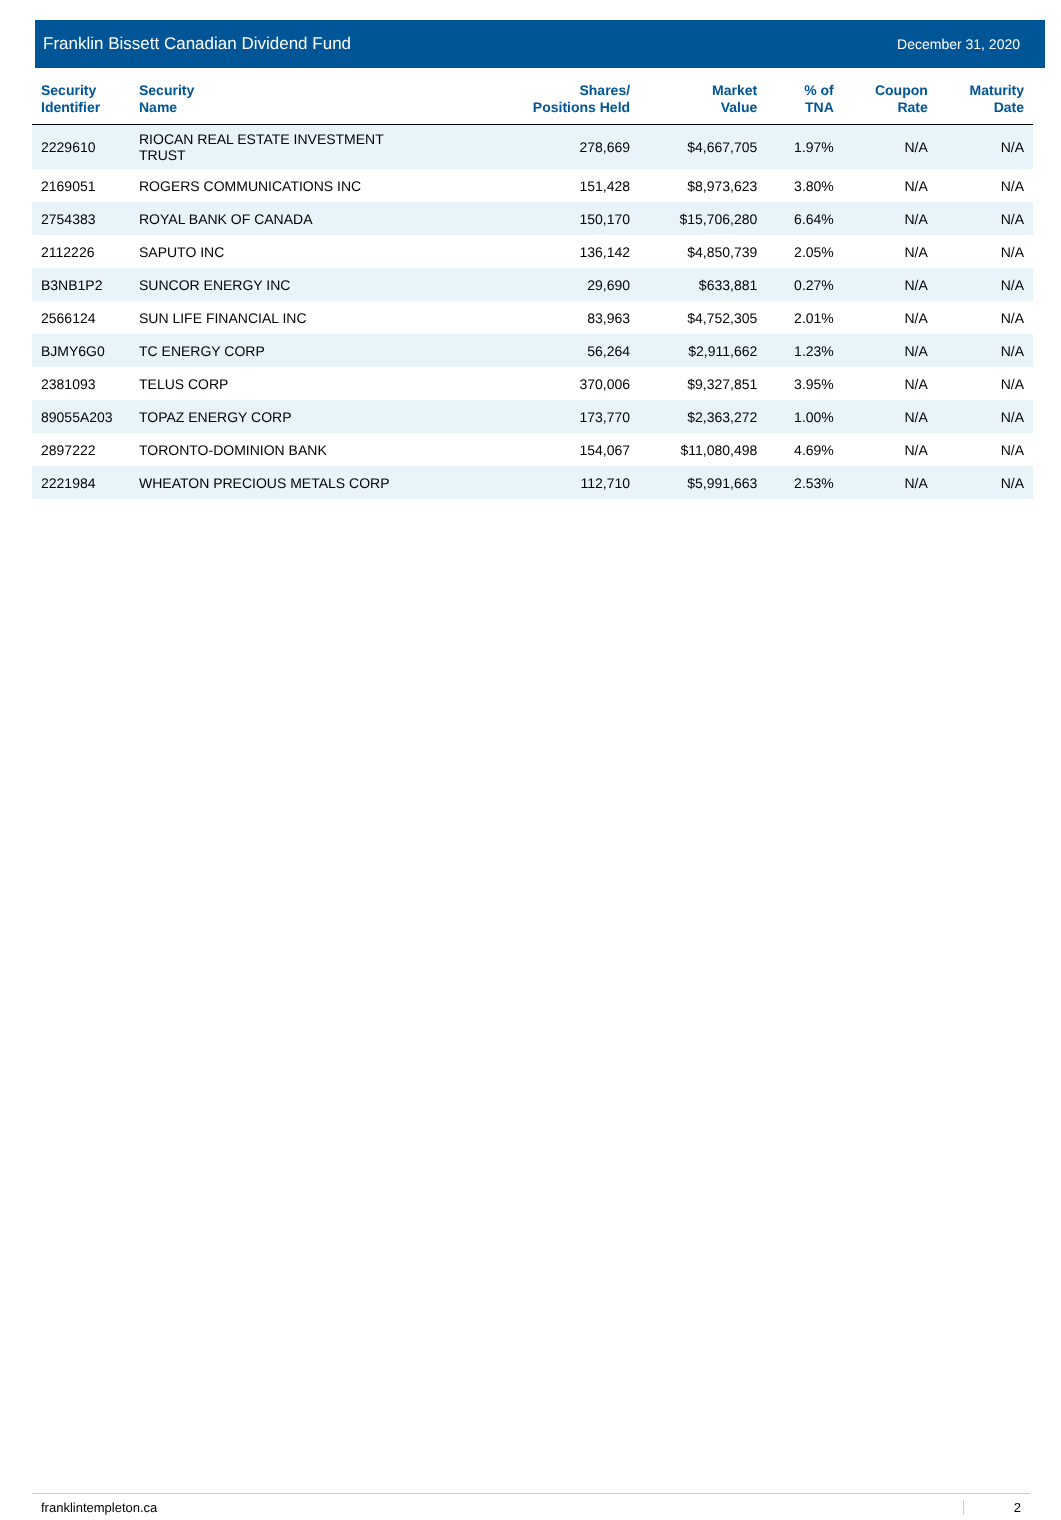Franklin Bissett Canadian Dividend Fund December 31, 2020
| Security Identifier | Security Name | Shares/ Positions Held | Market Value | % of TNA | Coupon Rate | Maturity Date |
| --- | --- | --- | --- | --- | --- | --- |
| 2229610 | RIOCAN REAL ESTATE INVESTMENT TRUST | 278,669 | $4,667,705 | 1.97% | N/A | N/A |
| 2169051 | ROGERS COMMUNICATIONS INC | 151,428 | $8,973,623 | 3.80% | N/A | N/A |
| 2754383 | ROYAL BANK OF CANADA | 150,170 | $15,706,280 | 6.64% | N/A | N/A |
| 2112226 | SAPUTO INC | 136,142 | $4,850,739 | 2.05% | N/A | N/A |
| B3NB1P2 | SUNCOR ENERGY INC | 29,690 | $633,881 | 0.27% | N/A | N/A |
| 2566124 | SUN LIFE FINANCIAL INC | 83,963 | $4,752,305 | 2.01% | N/A | N/A |
| BJMY6G0 | TC ENERGY CORP | 56,264 | $2,911,662 | 1.23% | N/A | N/A |
| 2381093 | TELUS CORP | 370,006 | $9,327,851 | 3.95% | N/A | N/A |
| 89055A203 | TOPAZ ENERGY CORP | 173,770 | $2,363,272 | 1.00% | N/A | N/A |
| 2897222 | TORONTO-DOMINION BANK | 154,067 | $11,080,498 | 4.69% | N/A | N/A |
| 2221984 | WHEATON PRECIOUS METALS CORP | 112,710 | $5,991,663 | 2.53% | N/A | N/A |
franklintempleton.ca 2